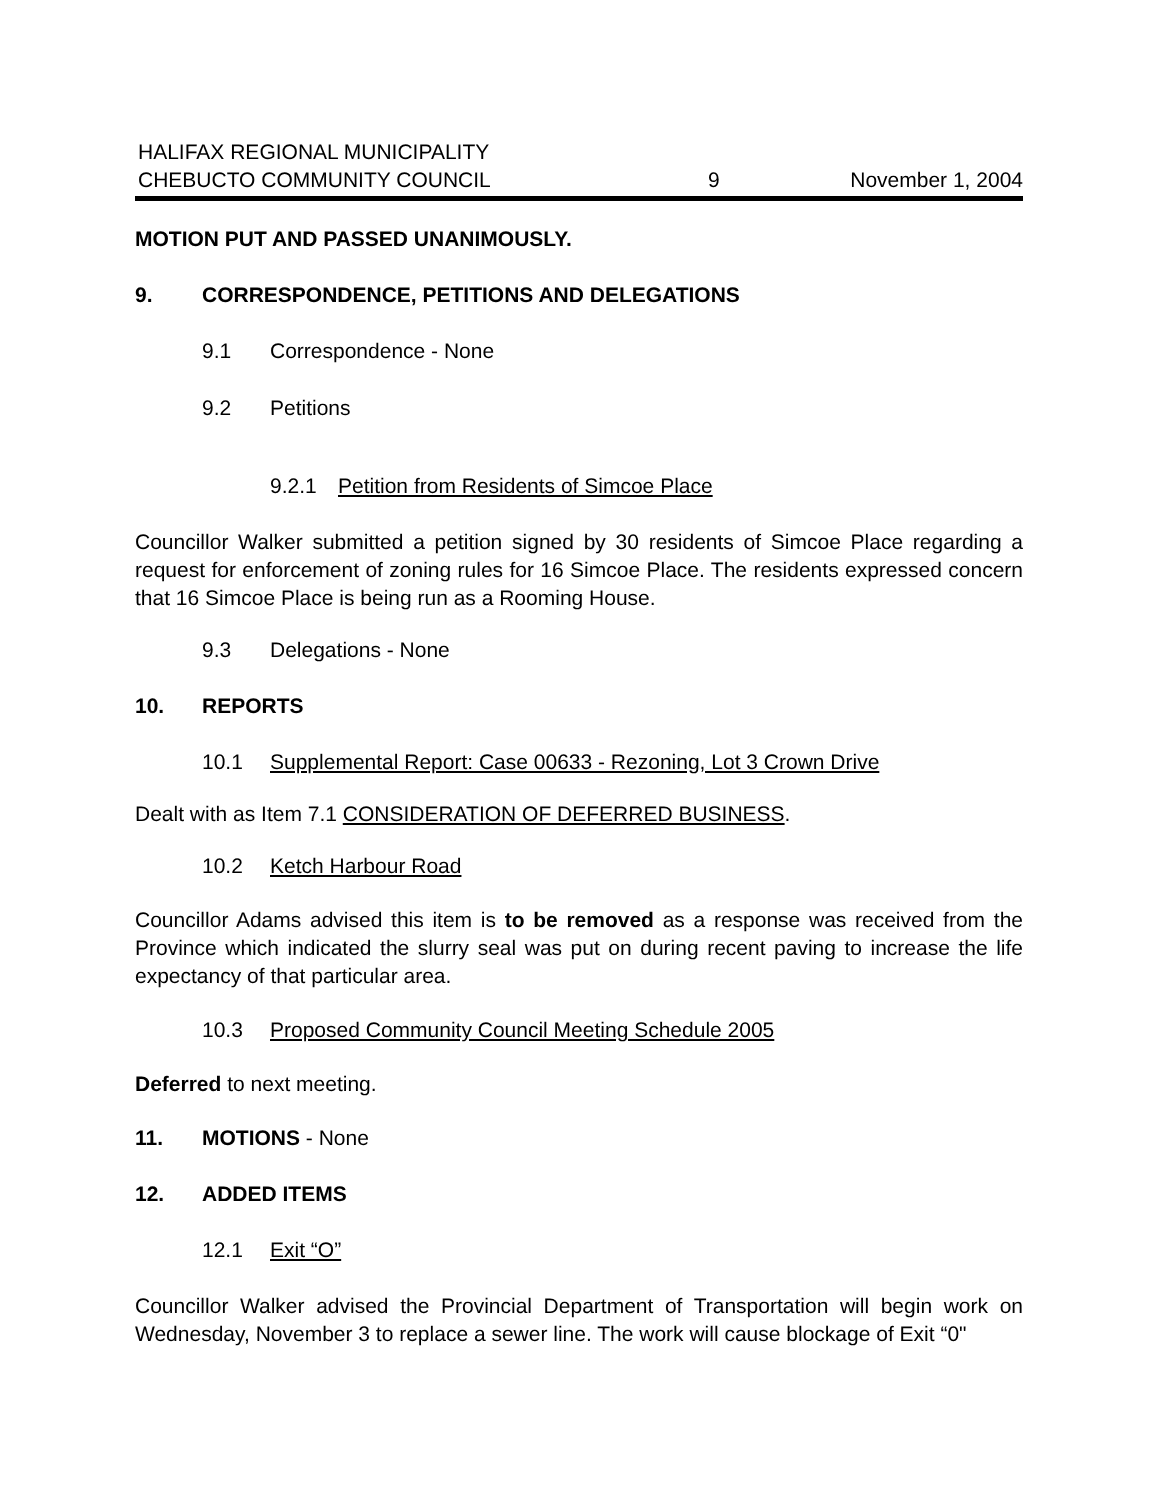HALIFAX REGIONAL MUNICIPALITY
CHEBUCTO COMMUNITY COUNCIL
9
November 1, 2004
MOTION PUT AND PASSED UNANIMOUSLY.
9. CORRESPONDENCE, PETITIONS AND DELEGATIONS
9.1 Correspondence - None
9.2 Petitions
9.2.1 Petition from Residents of Simcoe Place
Councillor Walker submitted a petition signed by 30 residents of Simcoe Place regarding a request for enforcement of zoning rules for 16 Simcoe Place. The residents expressed concern that 16 Simcoe Place is being run as a Rooming House.
9.3 Delegations - None
10. REPORTS
10.1 Supplemental Report: Case 00633 - Rezoning, Lot 3 Crown Drive
Dealt with as Item 7.1 CONSIDERATION OF DEFERRED BUSINESS.
10.2 Ketch Harbour Road
Councillor Adams advised this item is to be removed as a response was received from the Province which indicated the slurry seal was put on during recent paving to increase the life expectancy of that particular area.
10.3 Proposed Community Council Meeting Schedule 2005
Deferred to next meeting.
11. MOTIONS - None
12. ADDED ITEMS
12.1 Exit “O”
Councillor Walker advised the Provincial Department of Transportation will begin work on Wednesday, November 3 to replace a sewer line. The work will cause blockage of Exit “0"